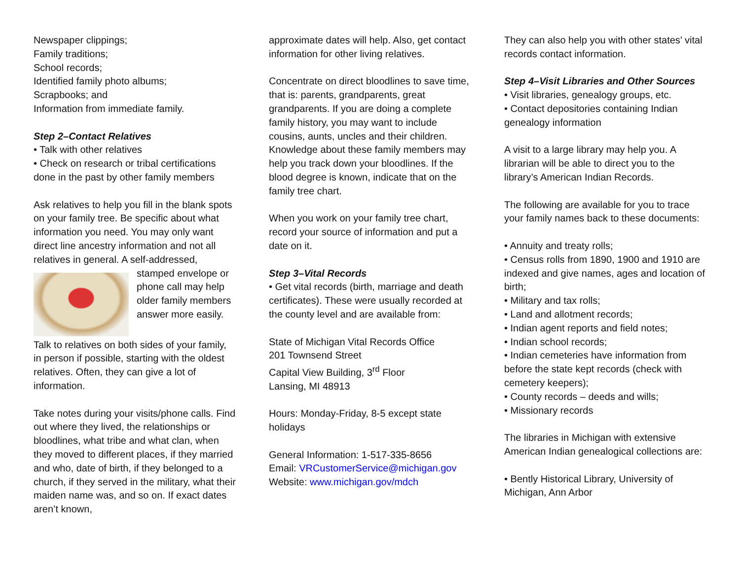Newspaper clippings;
Family traditions;
School records;
Identified family photo albums;
Scrapbooks; and
Information from immediate family.
Step 2–Contact Relatives
• Talk with other relatives
• Check on research or tribal certifications done in the past by other family members
Ask relatives to help you fill in the blank spots on your family tree. Be specific about what information you need. You may only want direct line ancestry information and not all relatives in general. A self-addressed, stamped envelope or phone call may help older family members answer more easily.
Talk to relatives on both sides of your family, in person if possible, starting with the oldest relatives. Often, they can give a lot of information.
Take notes during your visits/phone calls. Find out where they lived, the relationships or bloodlines, what tribe and what clan, when they moved to different places, if they married and who, date of birth, if they belonged to a church, if they served in the military, what their maiden name was, and so on. If exact dates aren’t known,
approximate dates will help. Also, get contact information for other living relatives.
Concentrate on direct bloodlines to save time, that is: parents, grandparents, great grandparents. If you are doing a complete family history, you may want to include cousins, aunts, uncles and their children. Knowledge about these family members may help you track down your bloodlines. If the blood degree is known, indicate that on the family tree chart.
When you work on your family tree chart, record your source of information and put a date on it.
Step 3–Vital Records
• Get vital records (birth, marriage and death certificates). These were usually recorded at the county level and are available from:
State of Michigan Vital Records Office
201 Townsend Street
Capital View Building, 3<sup>rd</sup> Floor
Lansing, MI 48913
Hours: Monday-Friday, 8-5 except state holidays
General Information: 1-517-335-8656
Email: VRCustomerService@michigan.gov
Website: www.michigan.gov/mdch
They can also help you with other states’ vital records contact information.
Step 4–Visit Libraries and Other Sources
• Visit libraries, genealogy groups, etc.
• Contact depositories containing Indian genealogy information
A visit to a large library may help you. A librarian will be able to direct you to the library’s American Indian Records.
The following are available for you to trace your family names back to these documents:
• Annuity and treaty rolls;
• Census rolls from 1890, 1900 and 1910 are indexed and give names, ages and location of birth;
• Military and tax rolls;
• Land and allotment records;
• Indian agent reports and field notes;
• Indian school records;
• Indian cemeteries have information from before the state kept records (check with cemetery keepers);
• County records – deeds and wills;
• Missionary records
The libraries in Michigan with extensive American Indian genealogical collections are:
• Bently Historical Library, University of Michigan, Ann Arbor